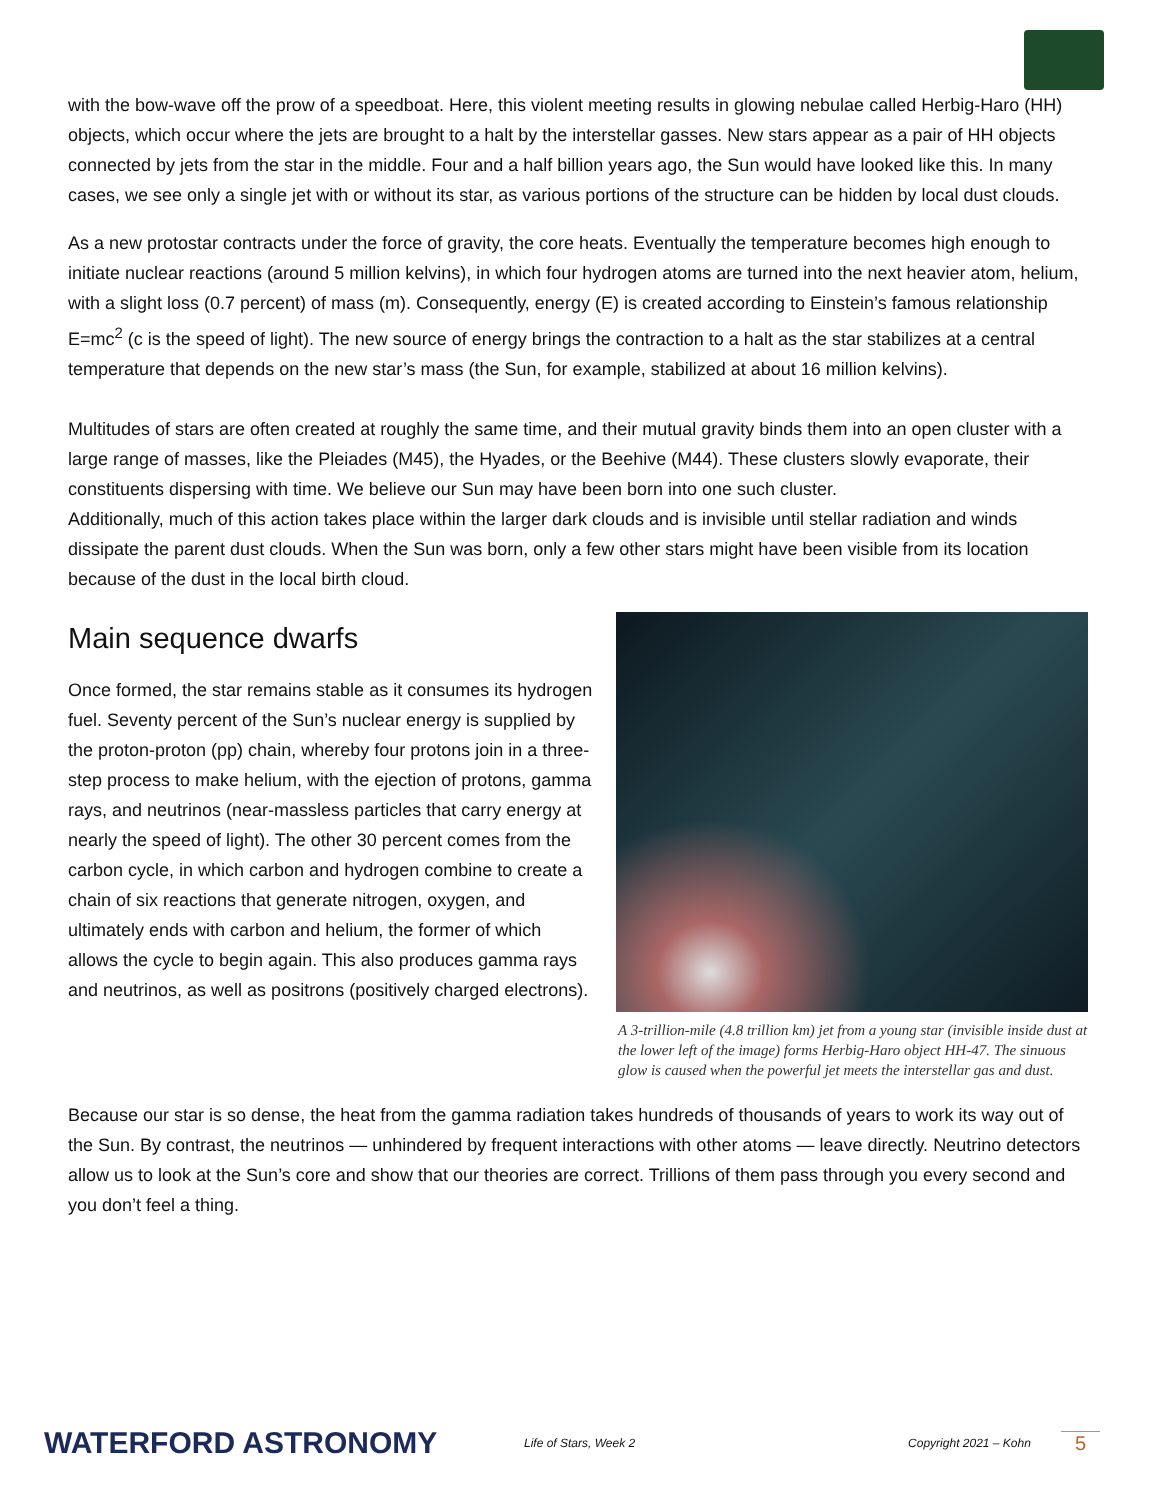with the bow-wave off the prow of a speedboat. Here, this violent meeting results in glowing nebulae called Herbig-Haro (HH) objects, which occur where the jets are brought to a halt by the interstellar gasses. New stars appear as a pair of HH objects connected by jets from the star in the middle. Four and a half billion years ago, the Sun would have looked like this. In many cases, we see only a single jet with or without its star, as various portions of the structure can be hidden by local dust clouds.
As a new protostar contracts under the force of gravity, the core heats. Eventually the temperature becomes high enough to initiate nuclear reactions (around 5 million kelvins), in which four hydrogen atoms are turned into the next heavier atom, helium, with a slight loss (0.7 percent) of mass (m). Consequently, energy (E) is created according to Einstein’s famous relationship E=mc<sup>2</sup> (c is the speed of light). The new source of energy brings the contraction to a halt as the star stabilizes at a central temperature that depends on the new star’s mass (the Sun, for example, stabilized at about 16 million kelvins).
Multitudes of stars are often created at roughly the same time, and their mutual gravity binds them into an open cluster with a large range of masses, like the Pleiades (M45), the Hyades, or the Beehive (M44). These clusters slowly evaporate, their constituents dispersing with time. We believe our Sun may have been born into one such cluster.
Additionally, much of this action takes place within the larger dark clouds and is invisible until stellar radiation and winds dissipate the parent dust clouds. When the Sun was born, only a few other stars might have been visible from its location because of the dust in the local birth cloud.
Main sequence dwarfs
Once formed, the star remains stable as it consumes its hydrogen fuel. Seventy percent of the Sun’s nuclear energy is supplied by the proton-proton (pp) chain, whereby four protons join in a three-step process to make helium, with the ejection of protons, gamma rays, and neutrinos (near-massless particles that carry energy at nearly the speed of light). The other 30 percent comes from the carbon cycle, in which carbon and hydrogen combine to create a chain of six reactions that generate nitrogen, oxygen, and ultimately ends with carbon and helium, the former of which allows the cycle to begin again. This also produces gamma rays and neutrinos, as well as positrons (positively charged electrons).
A 3-trillion-mile (4.8 trillion km) jet from a young star (invisible inside dust at the lower left of the image) forms Herbig-Haro object HH-47. The sinuous glow is caused when the powerful jet meets the interstellar gas and dust.
Because our star is so dense, the heat from the gamma radiation takes hundreds of thousands of years to work its way out of the Sun. By contrast, the neutrinos — unhindered by frequent interactions with other atoms — leave directly. Neutrino detectors allow us to look at the Sun’s core and show that our theories are correct. Trillions of them pass through you every second and you don’t feel a thing.
WATERFORD ASTRONOMY Life of Stars, Week 2 Copyright 2021 – Kohn 5